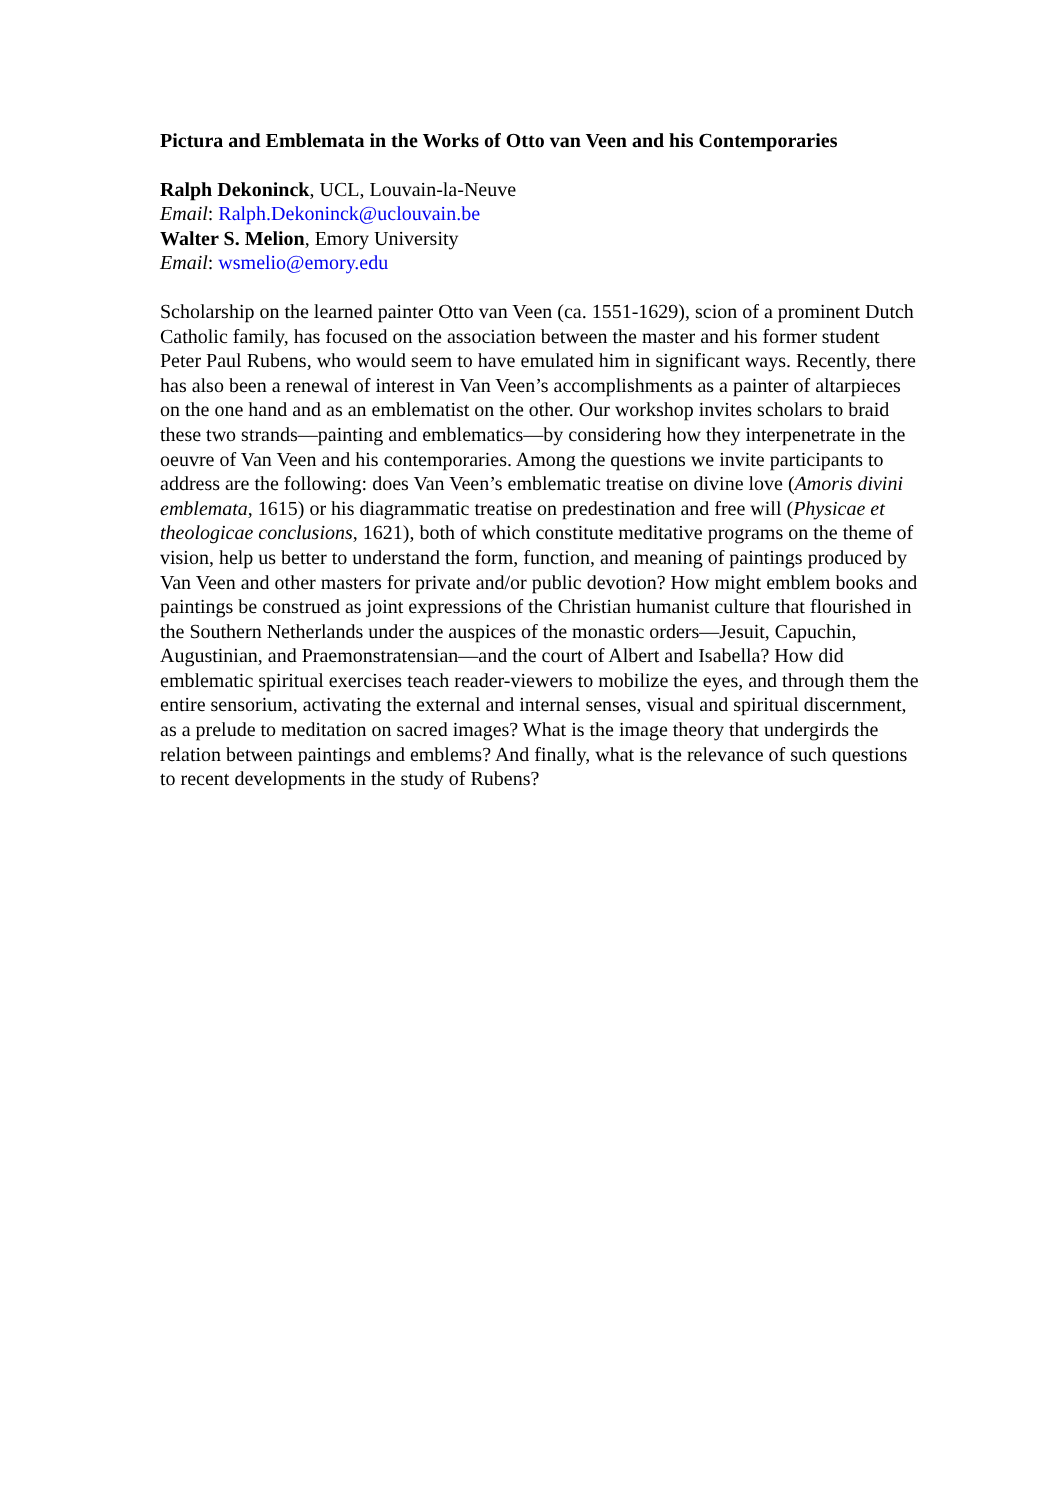Pictura and Emblemata in the Works of Otto van Veen and his Contemporaries
Ralph Dekoninck, UCL, Louvain-la-Neuve
Email: Ralph.Dekoninck@uclouvain.be
Walter S. Melion, Emory University
Email: wsmelio@emory.edu
Scholarship on the learned painter Otto van Veen (ca. 1551-1629), scion of a prominent Dutch Catholic family, has focused on the association between the master and his former student Peter Paul Rubens, who would seem to have emulated him in significant ways. Recently, there has also been a renewal of interest in Van Veen’s accomplishments as a painter of altarpieces on the one hand and as an emblematist on the other. Our workshop invites scholars to braid these two strands—painting and emblematics—by considering how they interpenetrate in the oeuvre of Van Veen and his contemporaries. Among the questions we invite participants to address are the following: does Van Veen’s emblematic treatise on divine love (Amoris divini emblemata, 1615) or his diagrammatic treatise on predestination and free will (Physicae et theologicae conclusions, 1621), both of which constitute meditative programs on the theme of vision, help us better to understand the form, function, and meaning of paintings produced by Van Veen and other masters for private and/or public devotion? How might emblem books and paintings be construed as joint expressions of the Christian humanist culture that flourished in the Southern Netherlands under the auspices of the monastic orders—Jesuit, Capuchin, Augustinian, and Praemonstratensian—and the court of Albert and Isabella? How did emblematic spiritual exercises teach reader-viewers to mobilize the eyes, and through them the entire sensorium, activating the external and internal senses, visual and spiritual discernment, as a prelude to meditation on sacred images? What is the image theory that undergirds the relation between paintings and emblems? And finally, what is the relevance of such questions to recent developments in the study of Rubens?